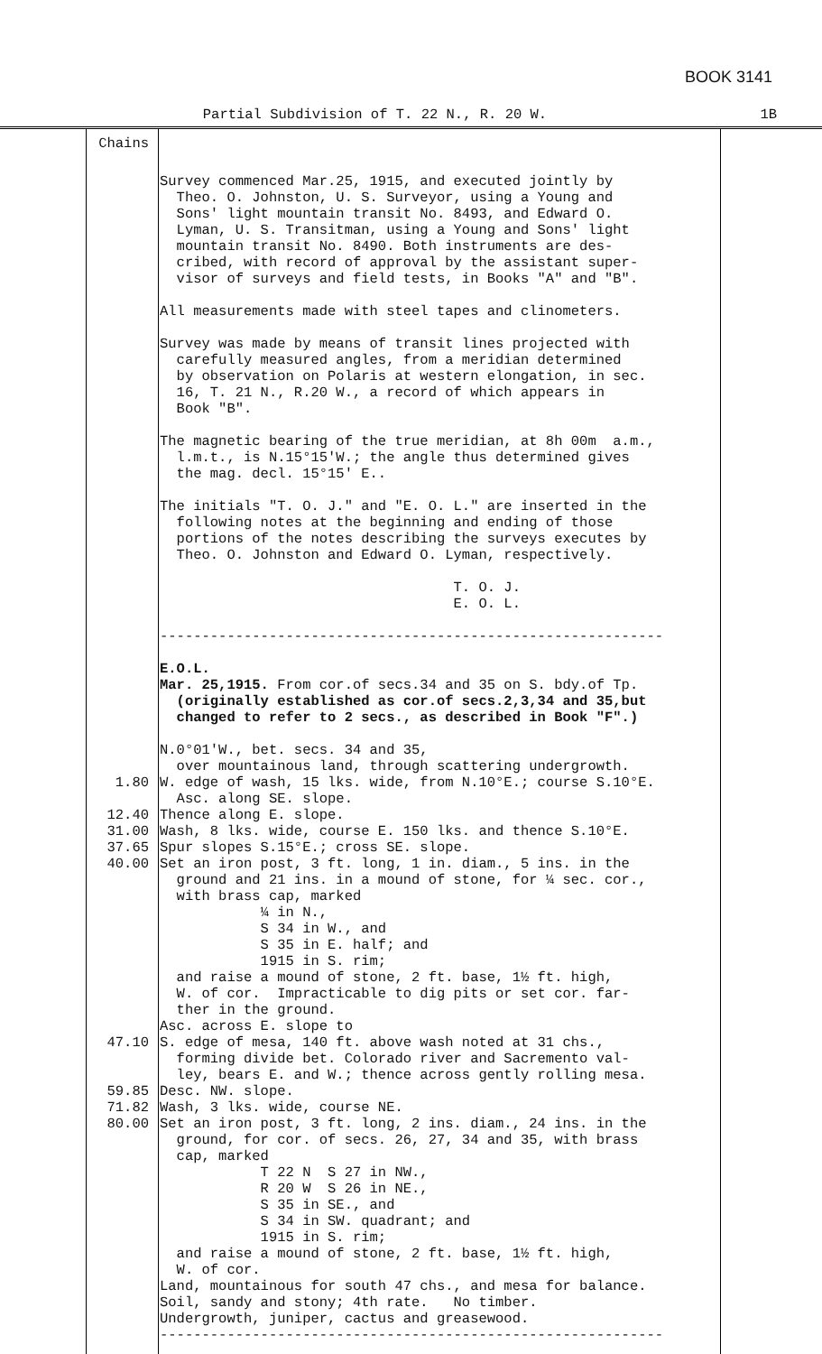BOOK 3141
Partial Subdivision of T. 22 N., R. 20 W.
1B
Chains
Survey commenced Mar.25, 1915, and executed jointly by Theo. O. Johnston, U. S. Surveyor, using a Young and Sons' light mountain transit No. 8493, and Edward O. Lyman, U. S. Transitman, using a Young and Sons' light mountain transit No. 8490. Both instruments are des- cribed, with record of approval by the assistant super- visor of surveys and field tests, in Books "A" and "B".
All measurements made with steel tapes and clinometers.
Survey was made by means of transit lines projected with carefully measured angles, from a meridian determined by observation on Polaris at western elongation, in sec. 16, T. 21 N., R.20 W., a record of which appears in Book "B".
The magnetic bearing of the true meridian, at 8h 00m a.m., l.m.t., is N.15°15'W.; the angle thus determined gives the mag. decl. 15°15' E..
The initials "T. O. J." and "E. O. L." are inserted in the following notes at the beginning and ending of those portions of the notes describing the surveys executes by Theo. O. Johnston and Edward O. Lyman, respectively.
T. O. J. E. O. L.
------------------------------------------------------------ E.O.L. Mar. 25,1915. From cor.of secs.34 and 35 on S. bdy.of Tp. (originally established as cor.of secs.2,3,34 and 35,but changed to refer to 2 secs., as described in Book "F".) N.0°01'W., bet. secs. 34 and 35, over mountainous land, through scattering undergrowth.
1.80
W. edge of wash, 15 lks. wide, from N.10°E.; course S.10°E. Asc. along SE. slope.
12.40
Thence along E. slope.
31.00
Wash, 8 lks. wide, course E. 150 lks. and thence S.10°E.
37.65
Spur slopes S.15°E.; cross SE. slope.
40.00
Set an iron post, 3 ft. long, 1 in. diam., 5 ins. in the ground and 21 ins. in a mound of stone, for ¼ sec. cor., with brass cap, marked ¼ in N., S 34 in W., and S 35 in E. half; and 1915 in S. rim; and raise a mound of stone, 2 ft. base, 1½ ft. high, W. of cor. Impracticable to dig pits or set cor. far- ther in the ground. Asc. across E. slope to
47.10
S. edge of mesa, 140 ft. above wash noted at 31 chs., forming divide bet. Colorado river and Sacremento val- ley, bears E. and W.; thence across gently rolling mesa.
59.85
Desc. NW. slope.
71.82
Wash, 3 lks. wide, course NE.
80.00
Set an iron post, 3 ft. long, 2 ins. diam., 24 ins. in the ground, for cor. of secs. 26, 27, 34 and 35, with brass cap, marked T 22 N S 27 in NW., R 20 W S 26 in NE., S 35 in SE., and S 34 in SW. quadrant; and 1915 in S. rim; and raise a mound of stone, 2 ft. base, 1½ ft. high, W. of cor. Land, mountainous for south 47 chs., and mesa for balance. Soil, sandy and stony; 4th rate. No timber. Undergrowth, juniper, cactus and greasewood. ------------------------------------------------------------